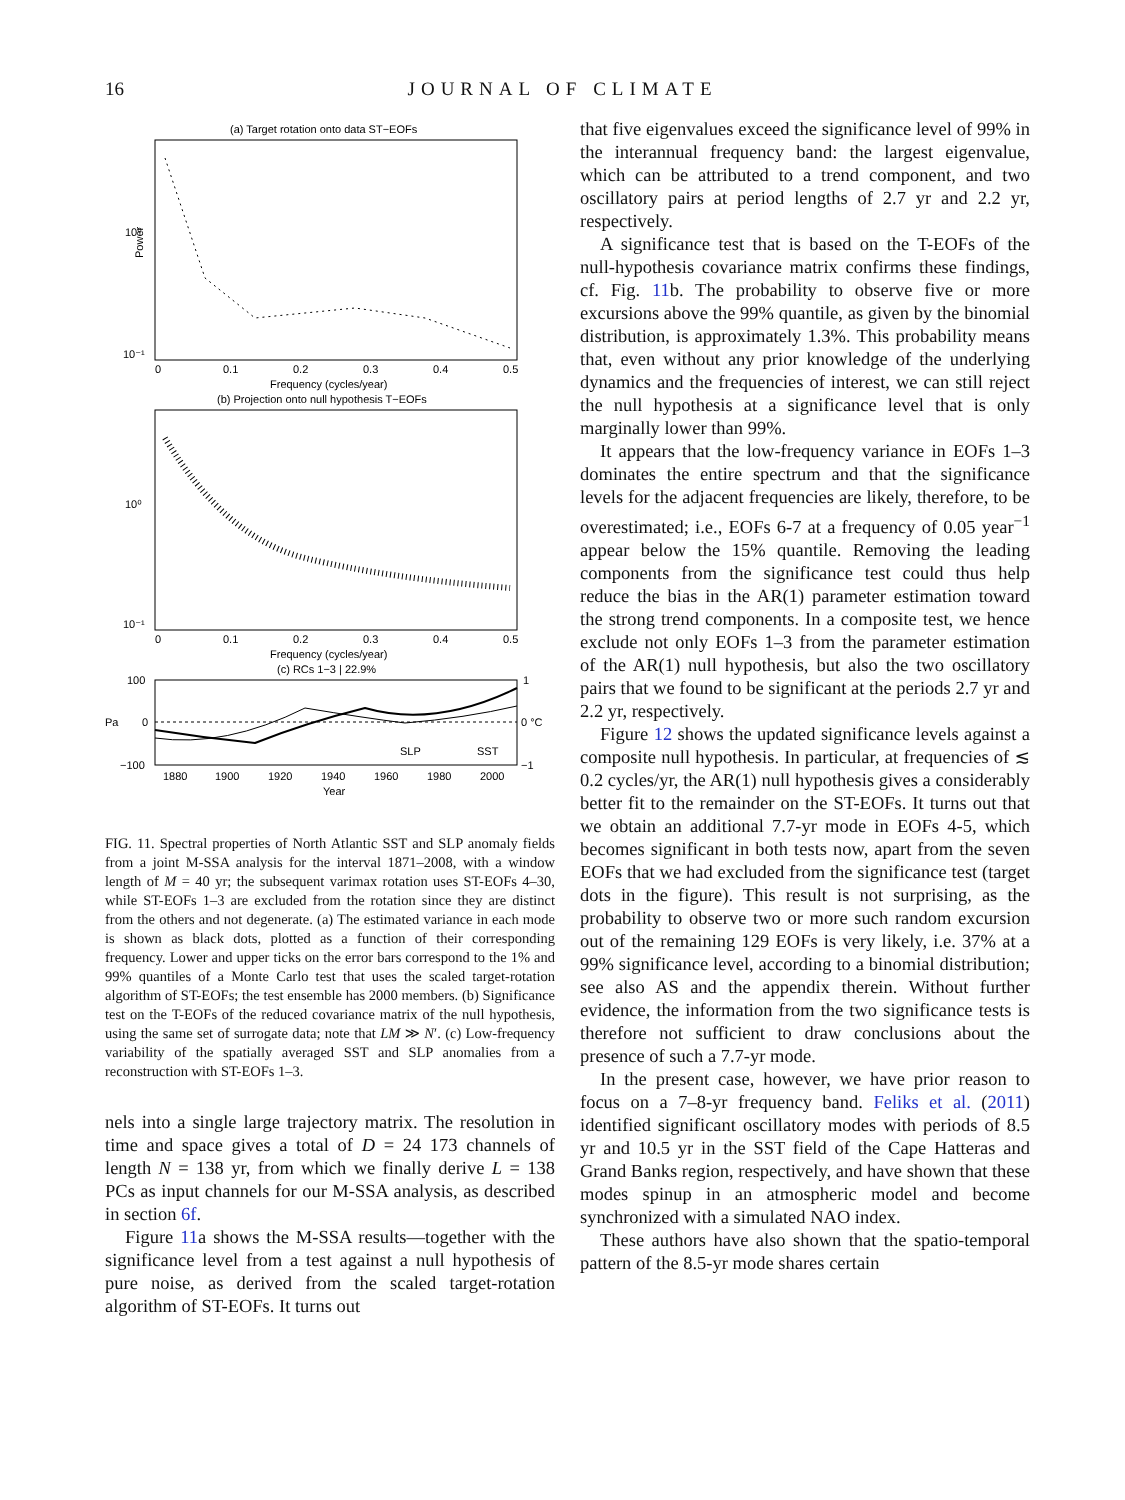16
JOURNAL OF CLIMATE
(a) Target rotation onto data ST−EOFs
Power
10⁰
10⁻¹
0
0.1
0.2
0.3
0.4
0.5
Frequency (cycles/year)
(b) Projection onto null hypothesis T−EOFs
10⁰
10⁻¹
0
0.1
0.2
0.3
0.4
0.5
Frequency (cycles/year)
(c) RCs 1−3 | 22.9%
100
0
Pa
−100
1
0 °C
−1
SLP
SST
1880
1900
1920
1940
1960
1980
2000
Year
FIG. 11. Spectral properties of North Atlantic SST and SLP anomaly fields from a joint M-SSA analysis for the interval 1871–2008, with a window length of M = 40 yr; the subsequent varimax rotation uses ST-EOFs 4–30, while ST-EOFs 1–3 are excluded from the rotation since they are distinct from the others and not degenerate. (a) The estimated variance in each mode is shown as black dots, plotted as a function of their corresponding frequency. Lower and upper ticks on the error bars correspond to the 1% and 99% quantiles of a Monte Carlo test that uses the scaled target-rotation algorithm of ST-EOFs; the test ensemble has 2000 members. (b) Significance test on the T-EOFs of the reduced covariance matrix of the null hypothesis, using the same set of surrogate data; note that LM ≫ N′. (c) Low-frequency variability of the spatially averaged SST and SLP anomalies from a reconstruction with ST-EOFs 1–3.
nels into a single large trajectory matrix. The resolution in time and space gives a total of D = 24 173 channels of length N = 138 yr, from which we finally derive L = 138 PCs as input channels for our M-SSA analysis, as described in section 6f.
Figure 11a shows the M-SSA results—together with the significance level from a test against a null hypothesis of pure noise, as derived from the scaled target-rotation algorithm of ST-EOFs. It turns out
that five eigenvalues exceed the significance level of 99% in the interannual frequency band: the largest eigenvalue, which can be attributed to a trend component, and two oscillatory pairs at period lengths of 2.7 yr and 2.2 yr, respectively.
A significance test that is based on the T-EOFs of the null-hypothesis covariance matrix confirms these findings, cf. Fig. 11b. The probability to observe five or more excursions above the 99% quantile, as given by the binomial distribution, is approximately 1.3%. This probability means that, even without any prior knowledge of the underlying dynamics and the frequencies of interest, we can still reject the null hypothesis at a significance level that is only marginally lower than 99%.
It appears that the low-frequency variance in EOFs 1–3 dominates the entire spectrum and that the significance levels for the adjacent frequencies are likely, therefore, to be overestimated; i.e., EOFs 6-7 at a frequency of 0.05 year<sup>−1</sup> appear below the 15% quantile. Removing the leading components from the significance test could thus help reduce the bias in the AR(1) parameter estimation toward the strong trend components. In a composite test, we hence exclude not only EOFs 1–3 from the parameter estimation of the AR(1) null hypothesis, but also the two oscillatory pairs that we found to be significant at the periods 2.7 yr and 2.2 yr, respectively.
Figure 12 shows the updated significance levels against a composite null hypothesis. In particular, at frequencies of ≲ 0.2 cycles/yr, the AR(1) null hypothesis gives a considerably better fit to the remainder on the ST-EOFs. It turns out that we obtain an additional 7.7-yr mode in EOFs 4-5, which becomes significant in both tests now, apart from the seven EOFs that we had excluded from the significance test (target dots in the figure). This result is not surprising, as the probability to observe two or more such random excursion out of the remaining 129 EOFs is very likely, i.e. 37% at a 99% significance level, according to a binomial distribution; see also AS and the appendix therein. Without further evidence, the information from the two significance tests is therefore not sufficient to draw conclusions about the presence of such a 7.7-yr mode.
In the present case, however, we have prior reason to focus on a 7–8-yr frequency band. Feliks et al. (2011) identified significant oscillatory modes with periods of 8.5 yr and 10.5 yr in the SST field of the Cape Hatteras and Grand Banks region, respectively, and have shown that these modes spinup in an atmospheric model and become synchronized with a simulated NAO index.
These authors have also shown that the spatio-temporal pattern of the 8.5-yr mode shares certain